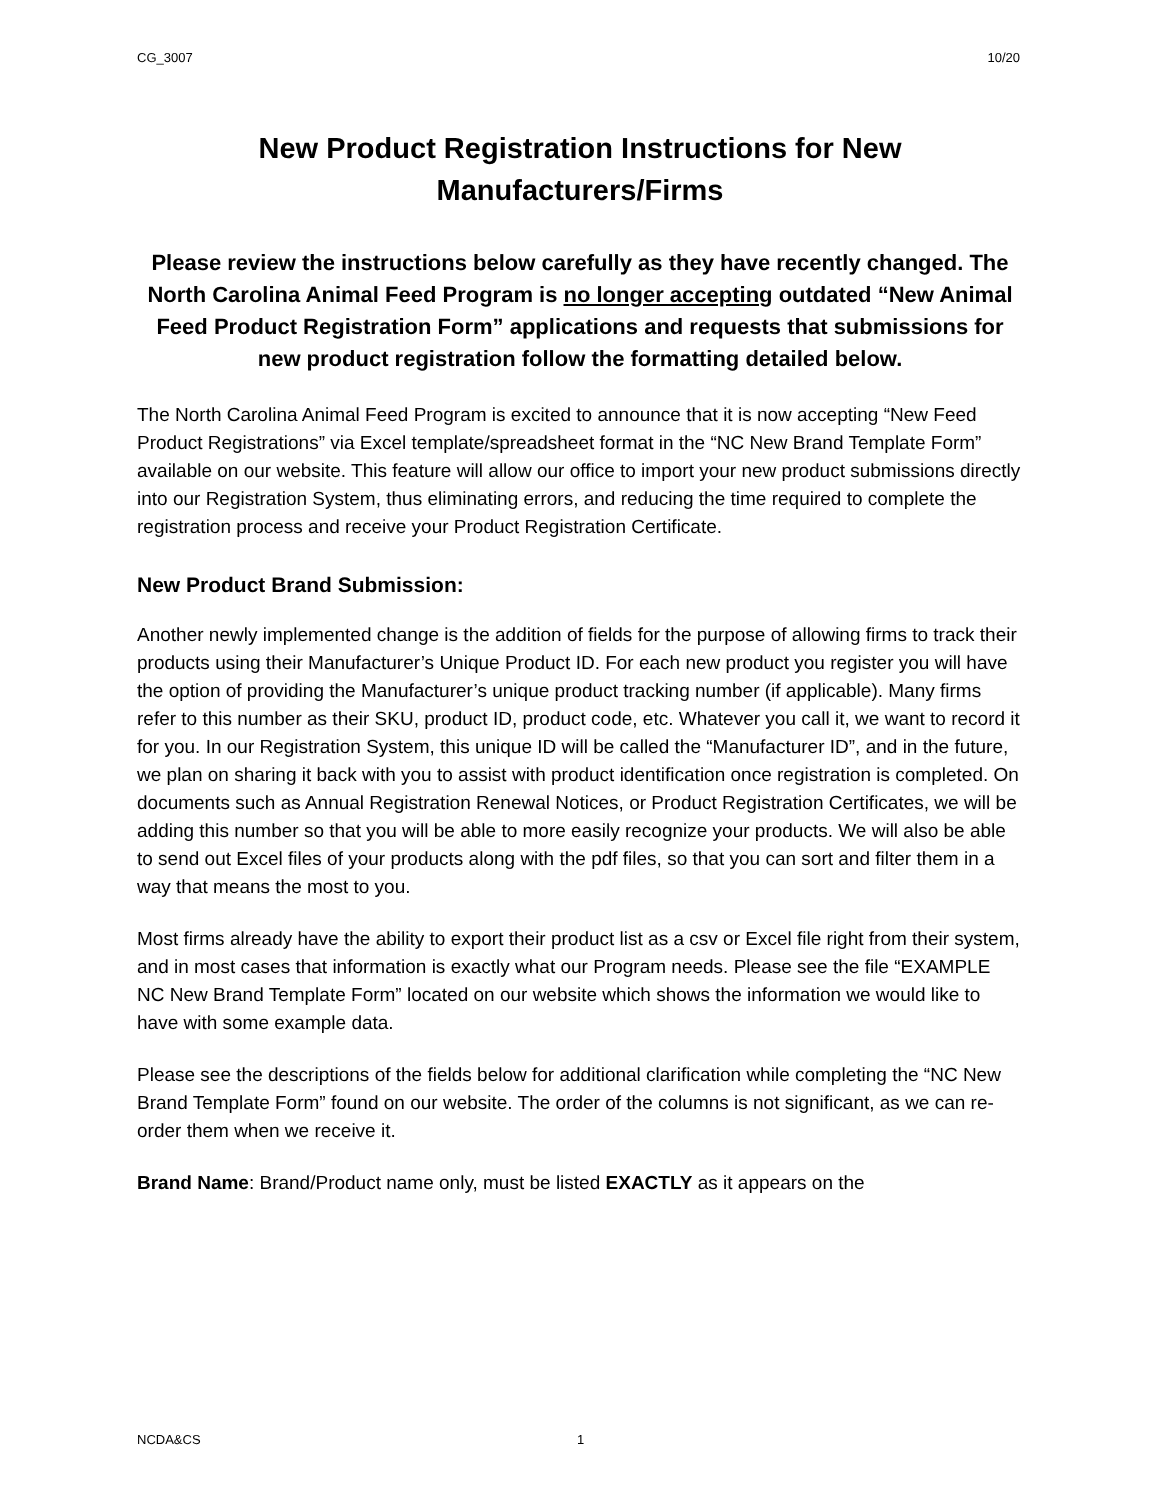CG_3007 10/20
New Product Registration Instructions for New
Manufacturers/Firms
Please review the instructions below carefully as they have recently changed. The North Carolina Animal Feed Program is no longer accepting outdated “New Animal Feed Product Registration Form” applications and requests that submissions for new product registration follow the formatting detailed below.
The North Carolina Animal Feed Program is excited to announce that it is now accepting “New Feed Product Registrations” via Excel template/spreadsheet format in the “NC New Brand Template Form” available on our website. This feature will allow our office to import your new product submissions directly into our Registration System, thus eliminating errors, and reducing the time required to complete the registration process and receive your Product Registration Certificate.
New Product Brand Submission:
Another newly implemented change is the addition of fields for the purpose of allowing firms to track their products using their Manufacturer’s Unique Product ID. For each new product you register you will have the option of providing the Manufacturer’s unique product tracking number (if applicable). Many firms refer to this number as their SKU, product ID, product code, etc. Whatever you call it, we want to record it for you. In our Registration System, this unique ID will be called the “Manufacturer ID”, and in the future, we plan on sharing it back with you to assist with product identification once registration is completed. On documents such as Annual Registration Renewal Notices, or Product Registration Certificates, we will be adding this number so that you will be able to more easily recognize your products. We will also be able to send out Excel files of your products along with the pdf files, so that you can sort and filter them in a way that means the most to you.
Most firms already have the ability to export their product list as a csv or Excel file right from their system, and in most cases that information is exactly what our Program needs. Please see the file “EXAMPLE NC New Brand Template Form” located on our website which shows the information we would like to have with some example data.
Please see the descriptions of the fields below for additional clarification while completing the “NC New Brand Template Form” found on our website. The order of the columns is not significant, as we can re-order them when we receive it.
Brand Name: Brand/Product name only, must be listed EXACTLY as it appears on the
NCDA&CS 1